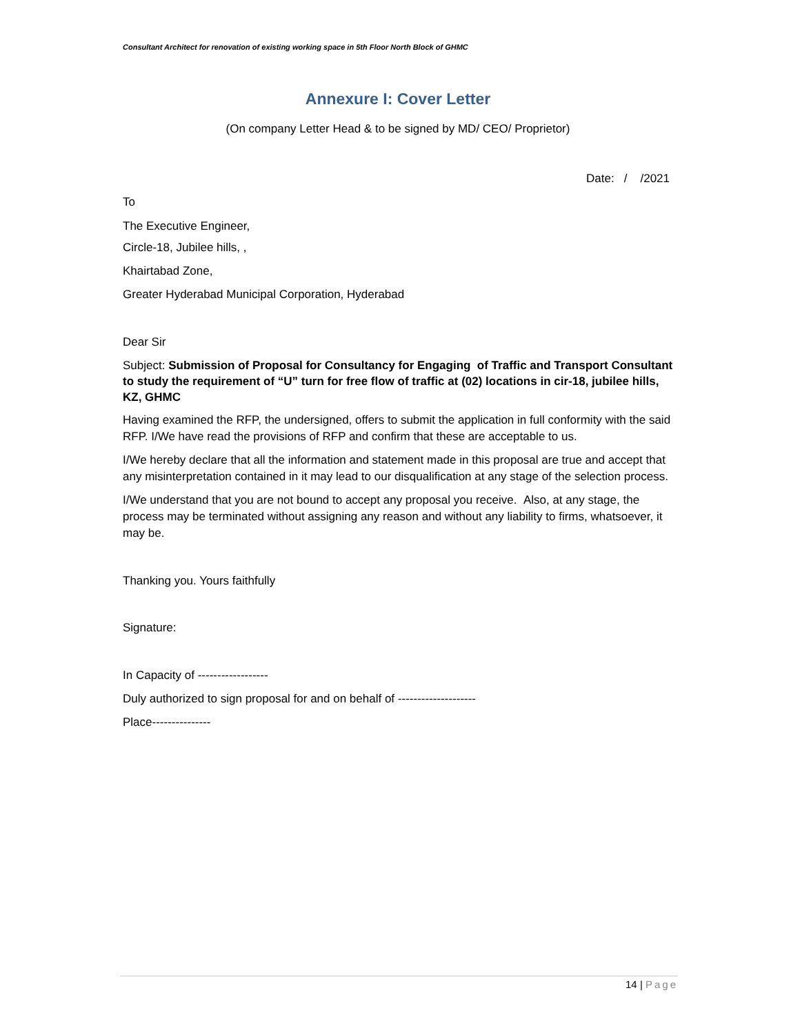Consultant Architect for renovation of existing working space in 5th Floor North Block of GHMC
Annexure I: Cover Letter
(On company Letter Head & to be signed by MD/ CEO/ Proprietor)
Date: / /2021
To
The Executive Engineer,
Circle-18, Jubilee hills, ,
Khairtabad Zone,
Greater Hyderabad Municipal Corporation, Hyderabad
Dear Sir
Subject: Submission of Proposal for Consultancy for Engaging of Traffic and Transport Consultant to study the requirement of “U” turn for free flow of traffic at (02) locations in cir-18, jubilee hills, KZ, GHMC
Having examined the RFP, the undersigned, offers to submit the application in full conformity with the said RFP. I/We have read the provisions of RFP and confirm that these are acceptable to us.
I/We hereby declare that all the information and statement made in this proposal are true and accept that any misinterpretation contained in it may lead to our disqualification at any stage of the selection process.
I/We understand that you are not bound to accept any proposal you receive. Also, at any stage, the process may be terminated without assigning any reason and without any liability to firms, whatsoever, it may be.
Thanking you. Yours faithfully
Signature:
In Capacity of ------------------
Duly authorized to sign proposal for and on behalf of --------------------
Place---------------
14 | Page